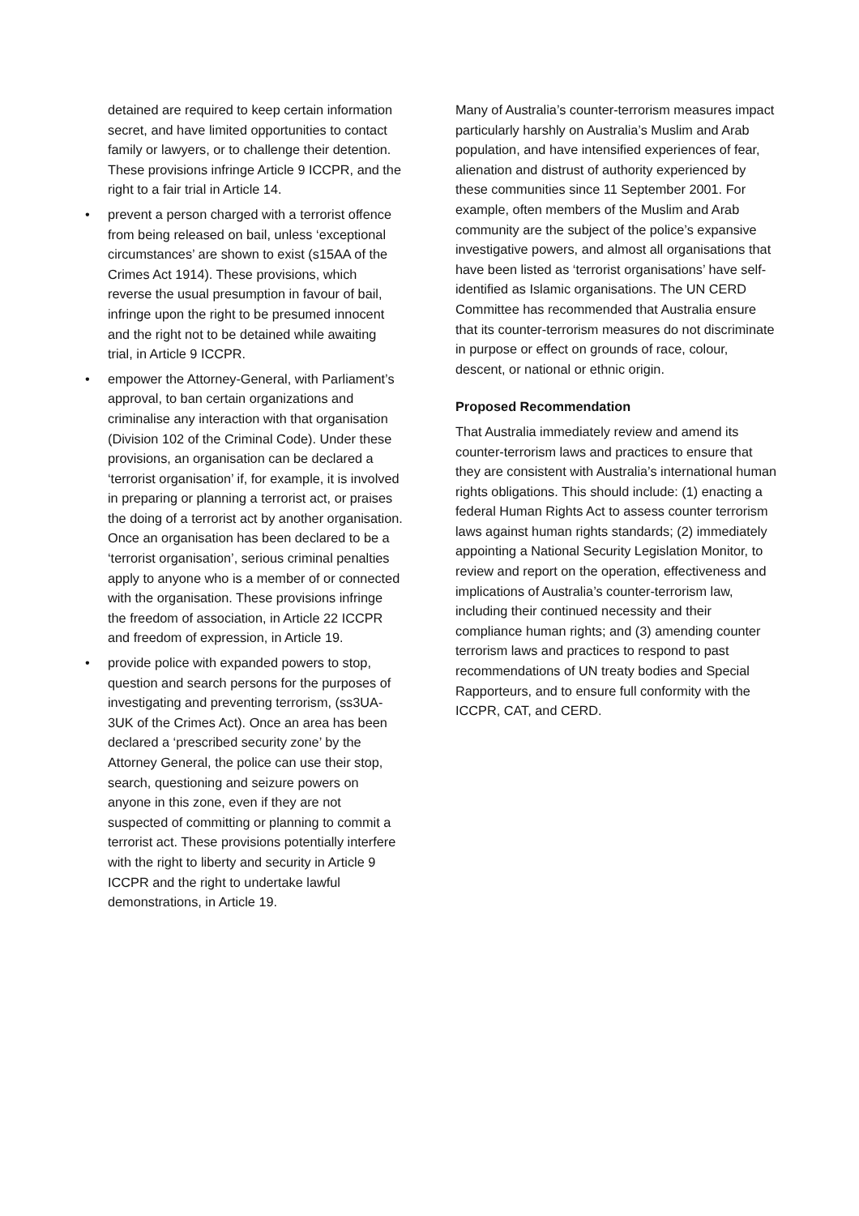detained are required to keep certain information secret, and have limited opportunities to contact family or lawyers, or to challenge their detention. These provisions infringe Article 9 ICCPR, and the right to a fair trial in Article 14.
• prevent a person charged with a terrorist offence from being released on bail, unless ‘exceptional circumstances’ are shown to exist (s15AA of the Crimes Act 1914). These provisions, which reverse the usual presumption in favour of bail, infringe upon the right to be presumed innocent and the right not to be detained while awaiting trial, in Article 9 ICCPR.
• empower the Attorney-General, with Parliament’s approval, to ban certain organizations and criminalise any interaction with that organisation (Division 102 of the Criminal Code). Under these provisions, an organisation can be declared a ‘terrorist organisation’ if, for example, it is involved in preparing or planning a terrorist act, or praises the doing of a terrorist act by another organisation. Once an organisation has been declared to be a ‘terrorist organisation’, serious criminal penalties apply to anyone who is a member of or connected with the organisation. These provisions infringe the freedom of association, in Article 22 ICCPR and freedom of expression, in Article 19.
• provide police with expanded powers to stop, question and search persons for the purposes of investigating and preventing terrorism, (ss3UA-3UK of the Crimes Act). Once an area has been declared a ‘prescribed security zone’ by the Attorney General, the police can use their stop, search, questioning and seizure powers on anyone in this zone, even if they are not suspected of committing or planning to commit a terrorist act. These provisions potentially interfere with the right to liberty and security in Article 9 ICCPR and the right to undertake lawful demonstrations, in Article 19.
Many of Australia’s counter-terrorism measures impact particularly harshly on Australia’s Muslim and Arab population, and have intensified experiences of fear, alienation and distrust of authority experienced by these communities since 11 September 2001. For example, often members of the Muslim and Arab community are the subject of the police’s expansive investigative powers, and almost all organisations that have been listed as ‘terrorist organisations’ have self-identified as Islamic organisations. The UN CERD Committee has recommended that Australia ensure that its counter-terrorism measures do not discriminate in purpose or effect on grounds of race, colour, descent, or national or ethnic origin.
Proposed Recommendation
That Australia immediately review and amend its counter-terrorism laws and practices to ensure that they are consistent with Australia’s international human rights obligations. This should include: (1) enacting a federal Human Rights Act to assess counter terrorism laws against human rights standards; (2) immediately appointing a National Security Legislation Monitor, to review and report on the operation, effectiveness and implications of Australia’s counter-terrorism law, including their continued necessity and their compliance human rights; and (3) amending counter terrorism laws and practices to respond to past recommendations of UN treaty bodies and Special Rapporteurs, and to ensure full conformity with the ICCPR, CAT, and CERD.